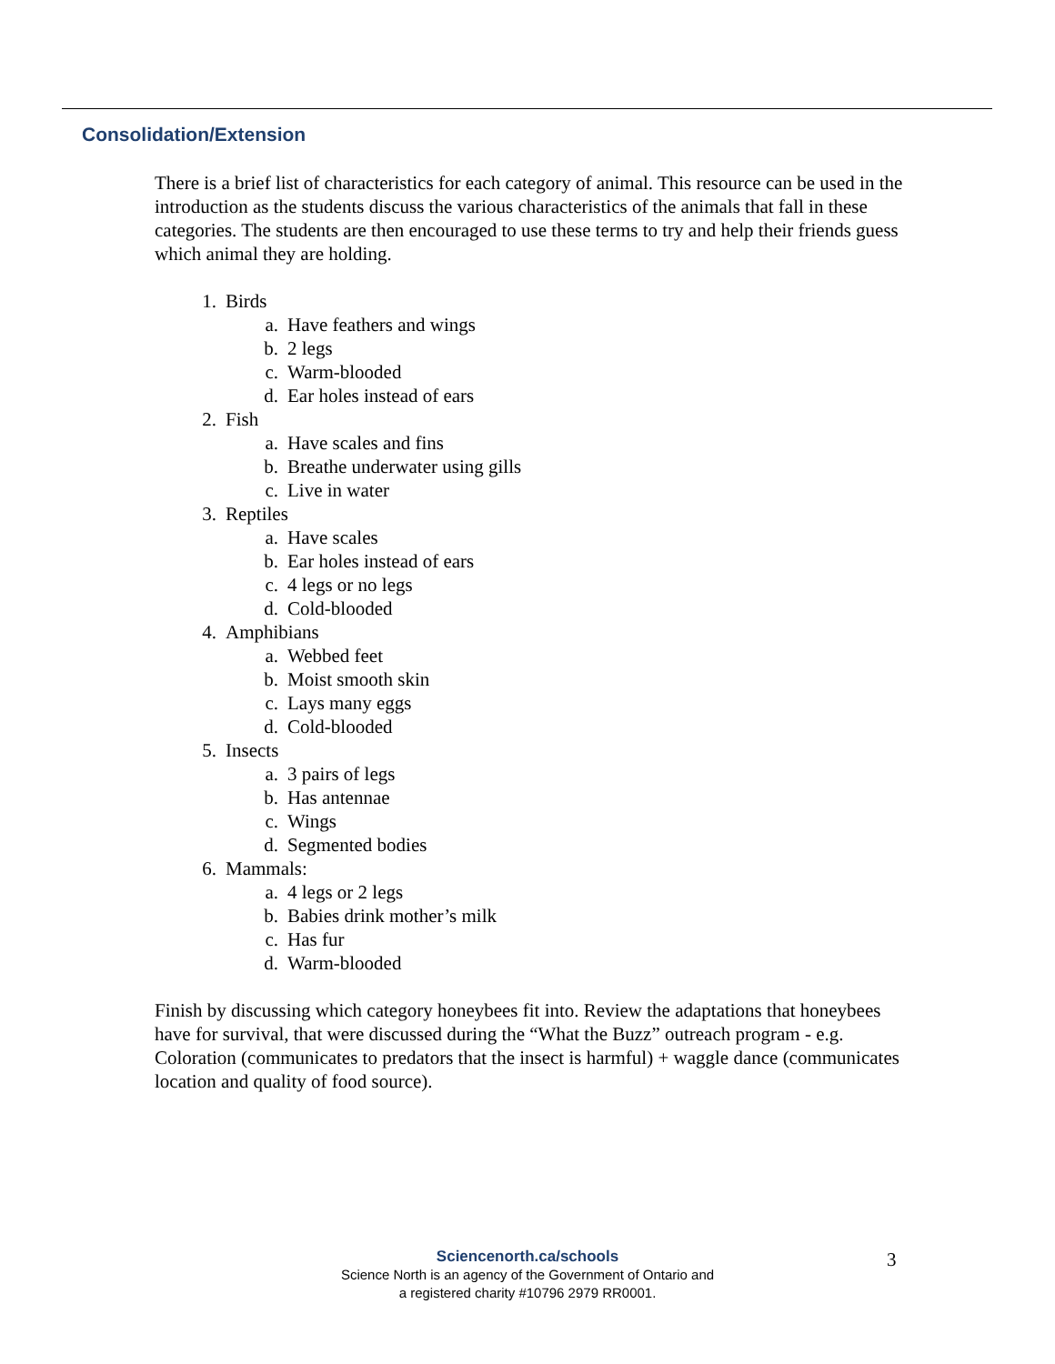Consolidation/Extension
There is a brief list of characteristics for each category of animal. This resource can be used in the introduction as the students discuss the various characteristics of the animals that fall in these categories. The students are then encouraged to use these terms to try and help their friends guess which animal they are holding.
1. Birds
a. Have feathers and wings
b. 2 legs
c. Warm-blooded
d. Ear holes instead of ears
2. Fish
a. Have scales and fins
b. Breathe underwater using gills
c. Live in water
3. Reptiles
a. Have scales
b. Ear holes instead of ears
c. 4 legs or no legs
d. Cold-blooded
4. Amphibians
a. Webbed feet
b. Moist smooth skin
c. Lays many eggs
d. Cold-blooded
5. Insects
a. 3 pairs of legs
b. Has antennae
c. Wings
d. Segmented bodies
6. Mammals:
a. 4 legs or 2 legs
b. Babies drink mother’s milk
c. Has fur
d. Warm-blooded
Finish by discussing which category honeybees fit into. Review the adaptations that honeybees have for survival, that were discussed during the “What the Buzz” outreach program - e.g. Coloration (communicates to predators that the insect is harmful) + waggle dance (communicates location and quality of food source).
Sciencenorth.ca/schools
Science North is an agency of the Government of Ontario and
a registered charity #10796 2979 RR0001.
3